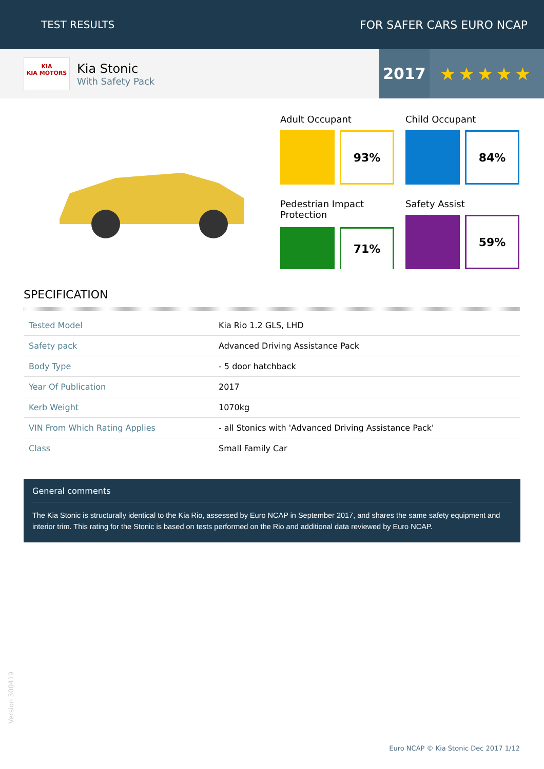TEST RESULTS FOR SAFER CARS EURO NCAP
KIA
KIA MOTORS
Kia Stonic
With Safety Pack
2017 ★★★★★
Adult Occupant
93%
Child Occupant
84%
Pedestrian Impact Protection
71%
Safety Assist
59%
SPECIFICATION
| Tested Model | Kia Rio 1.2 GLS, LHD |
| Safety pack | Advanced Driving Assistance Pack |
| Body Type | - 5 door hatchback |
| Year Of Publication | 2017 |
| Kerb Weight | 1070kg |
| VIN From Which Rating Applies | - all Stonics with 'Advanced Driving Assistance Pack' |
| Class | Small Family Car |
General comments
The Kia Stonic is structurally identical to the Kia Rio, assessed by Euro NCAP in September 2017, and shares the same safety equipment and interior trim. This rating for the Stonic is based on tests performed on the Rio and additional data reviewed by Euro NCAP.
Version 300419
Euro NCAP © Kia Stonic Dec 2017 1/12